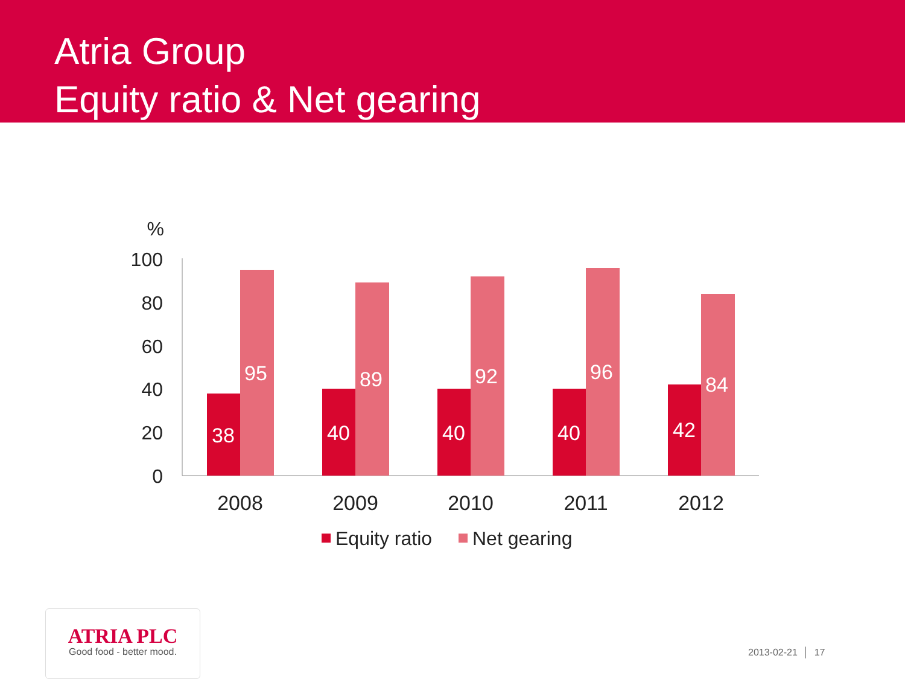Atria Group
Equity ratio & Net gearing
%
100
80
60
40
20
0
38
40
40
40
42
95
89
92
96
84
2008
2009
2010
2011
2012
Equity ratio
Net gearing
ATRIA PLC
Good food - better mood.
2013-02-21 │ 17